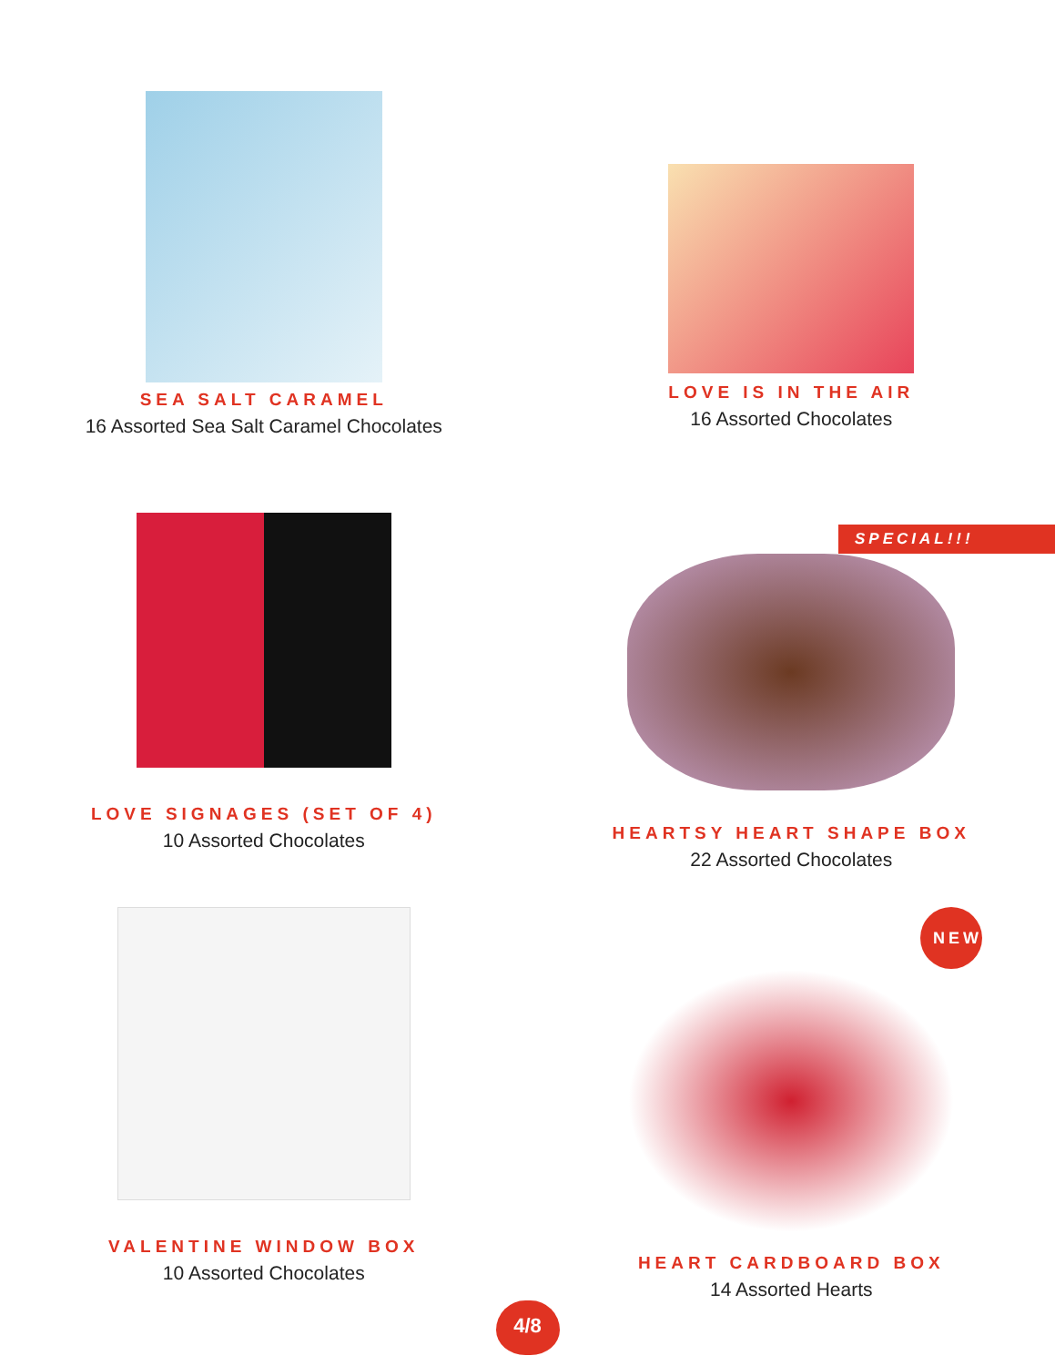SEA SALT CARAMEL
16 Assorted Sea Salt Caramel Chocolates
LOVE IS IN THE AIR
16 Assorted Chocolates
LOVE SIGNAGES (SET OF 4)
10 Assorted Chocolates
SPECIAL!!!
HEARTSY HEART SHAPE BOX
22 Assorted Chocolates
VALENTINE WINDOW BOX
10 Assorted Chocolates
NEW
HEART CARDBOARD BOX
14 Assorted Hearts
4/8